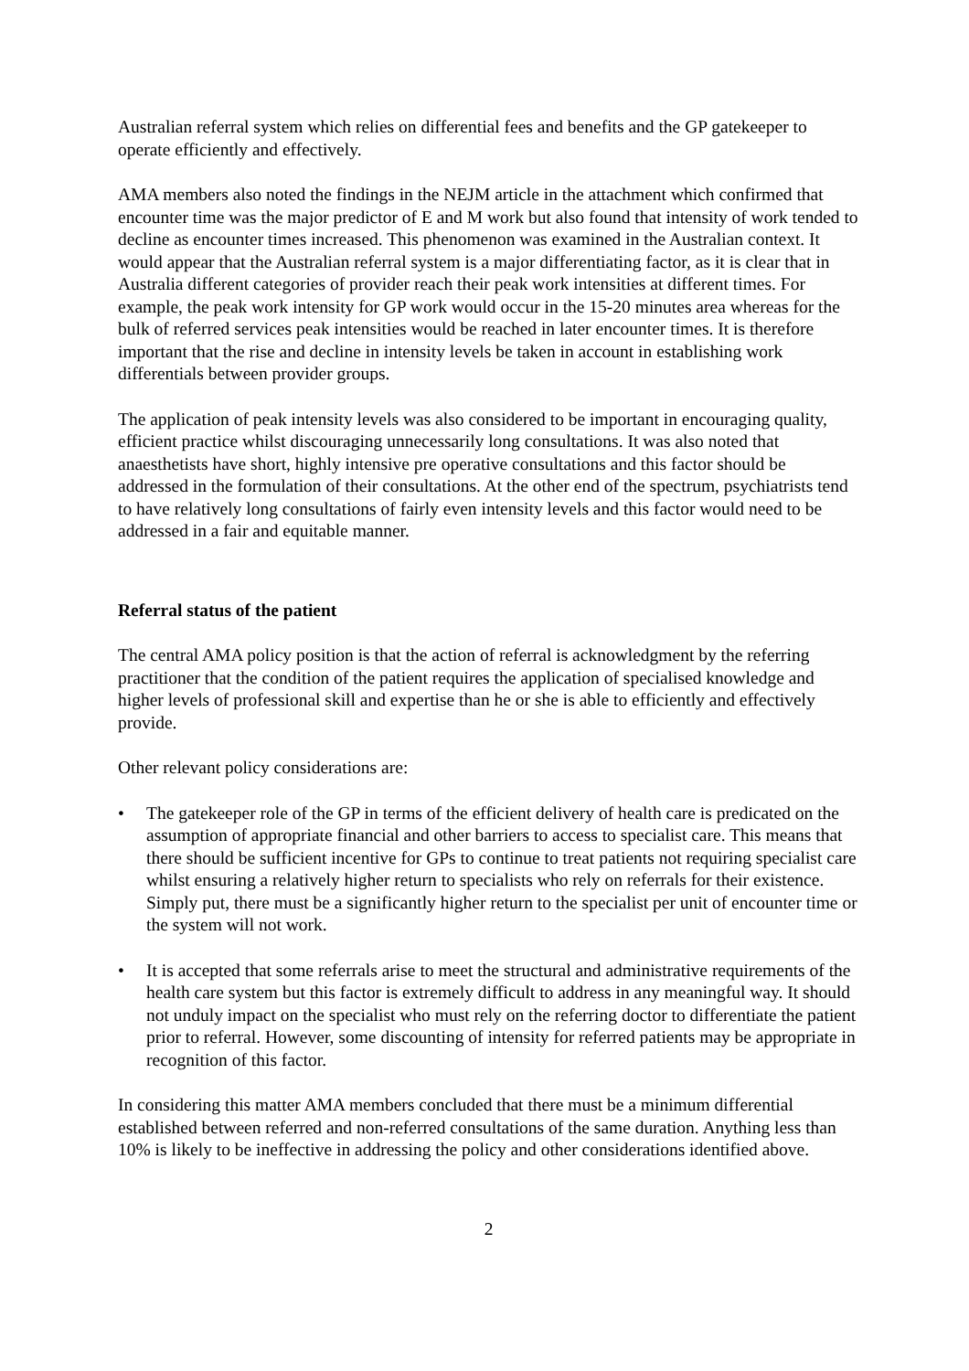Australian referral system which relies on differential fees and benefits and the GP gatekeeper to operate efficiently and effectively.
AMA members also noted the findings in the NEJM article in the attachment which confirmed that encounter time was the major predictor of E and M work but also found that intensity of work tended to decline as encounter times increased. This phenomenon was examined in the Australian context. It would appear that the Australian referral system is a major differentiating factor, as it is clear that in Australia different categories of provider reach their peak work intensities at different times. For example, the peak work intensity for GP work would occur in the 15-20 minutes area whereas for the bulk of referred services peak intensities would be reached in later encounter times. It is therefore important that the rise and decline in intensity levels be taken in account in establishing work differentials between provider groups.
The application of peak intensity levels was also considered to be important in encouraging quality, efficient practice whilst discouraging unnecessarily long consultations. It was also noted that anaesthetists have short, highly intensive pre operative consultations and this factor should be addressed in the formulation of their consultations. At the other end of the spectrum, psychiatrists tend to have relatively long consultations of fairly even intensity levels and this factor would need to be addressed in a fair and equitable manner.
Referral status of the patient
The central AMA policy position is that the action of referral is acknowledgment by the referring practitioner that the condition of the patient requires the application of specialised knowledge and higher levels of professional skill and expertise than he or she is able to efficiently and effectively provide.
Other relevant policy considerations are:
• The gatekeeper role of the GP in terms of the efficient delivery of health care is predicated on the assumption of appropriate financial and other barriers to access to specialist care. This means that there should be sufficient incentive for GPs to continue to treat patients not requiring specialist care whilst ensuring a relatively higher return to specialists who rely on referrals for their existence. Simply put, there must be a significantly higher return to the specialist per unit of encounter time or the system will not work.
• It is accepted that some referrals arise to meet the structural and administrative requirements of the health care system but this factor is extremely difficult to address in any meaningful way. It should not unduly impact on the specialist who must rely on the referring doctor to differentiate the patient prior to referral. However, some discounting of intensity for referred patients may be appropriate in recognition of this factor.
In considering this matter AMA members concluded that there must be a minimum differential established between referred and non-referred consultations of the same duration. Anything less than 10% is likely to be ineffective in addressing the policy and other considerations identified above.
2